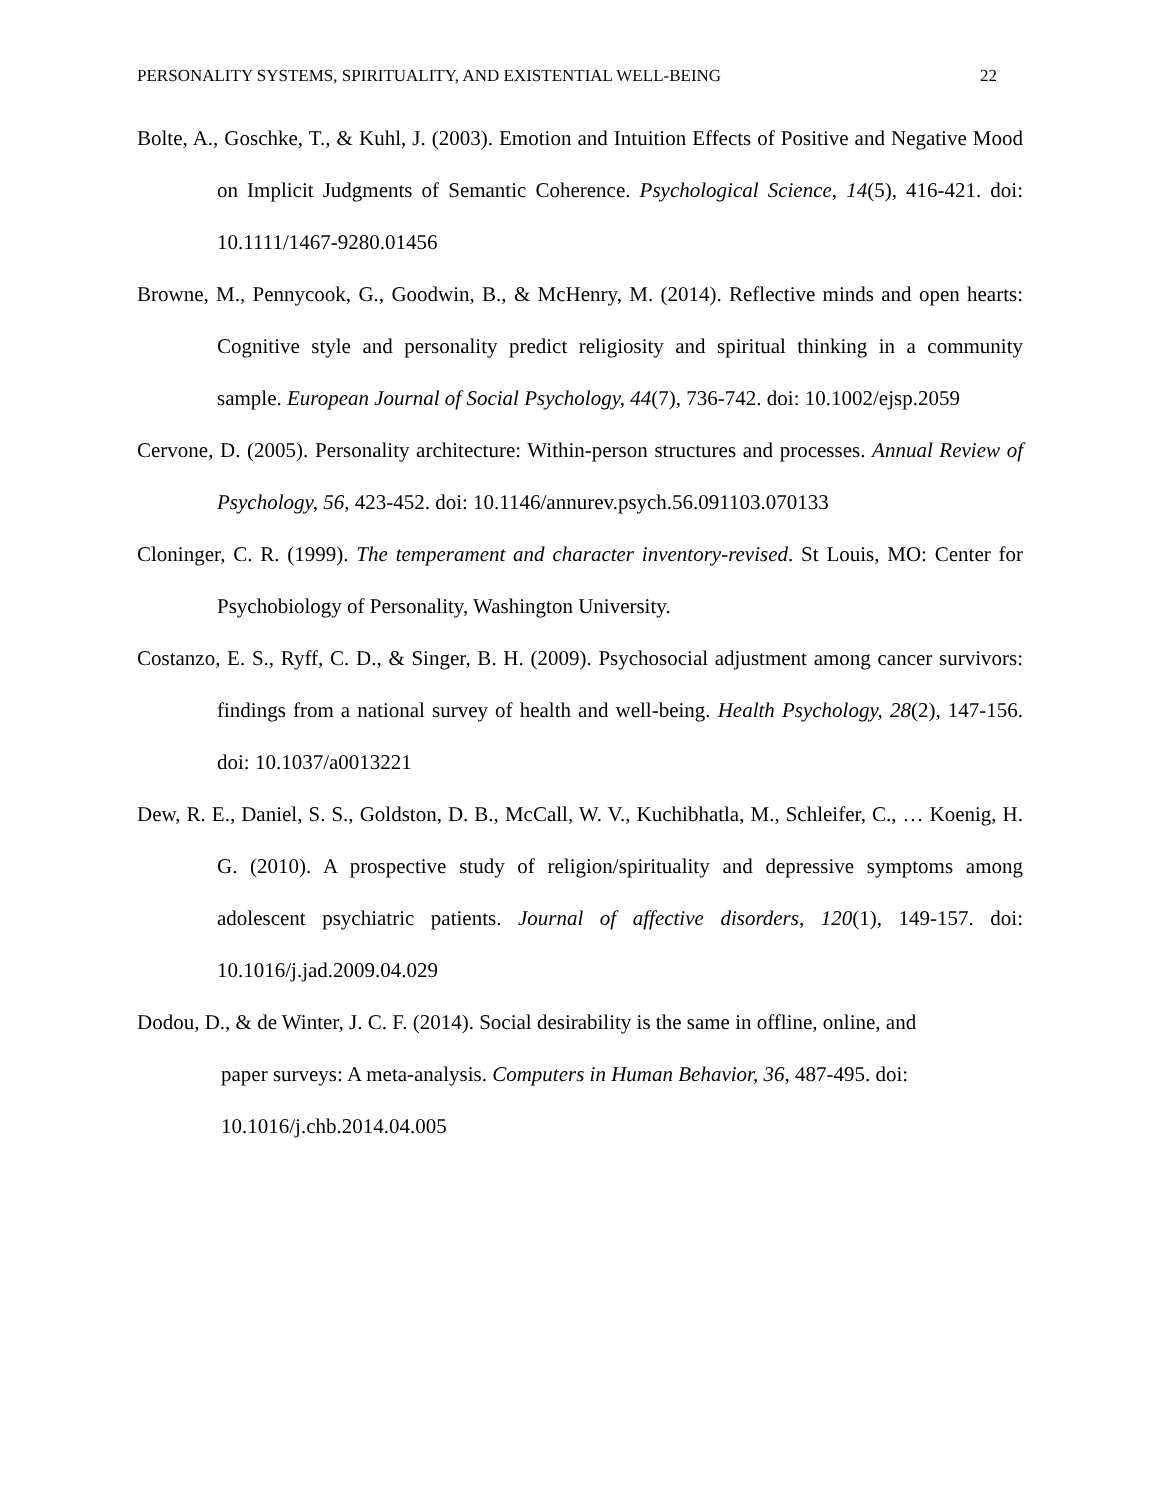PERSONALITY SYSTEMS, SPIRITUALITY, AND EXISTENTIAL WELL-BEING 22
Bolte, A., Goschke, T., & Kuhl, J. (2003). Emotion and Intuition Effects of Positive and Negative Mood on Implicit Judgments of Semantic Coherence. Psychological Science, 14(5), 416-421. doi: 10.1111/1467-9280.01456
Browne, M., Pennycook, G., Goodwin, B., & McHenry, M. (2014). Reflective minds and open hearts: Cognitive style and personality predict religiosity and spiritual thinking in a community sample. European Journal of Social Psychology, 44(7), 736-742. doi: 10.1002/ejsp.2059
Cervone, D. (2005). Personality architecture: Within-person structures and processes. Annual Review of Psychology, 56, 423-452. doi: 10.1146/annurev.psych.56.091103.070133
Cloninger, C. R. (1999). The temperament and character inventory-revised. St Louis, MO: Center for Psychobiology of Personality, Washington University.
Costanzo, E. S., Ryff, C. D., & Singer, B. H. (2009). Psychosocial adjustment among cancer survivors: findings from a national survey of health and well-being. Health Psychology, 28(2), 147-156. doi: 10.1037/a0013221
Dew, R. E., Daniel, S. S., Goldston, D. B., McCall, W. V., Kuchibhatla, M., Schleifer, C., … Koenig, H. G. (2010). A prospective study of religion/spirituality and depressive symptoms among adolescent psychiatric patients. Journal of affective disorders, 120(1), 149-157. doi: 10.1016/j.jad.2009.04.029
Dodou, D., & de Winter, J. C. F. (2014). Social desirability is the same in offline, online, and
paper surveys: A meta-analysis. Computers in Human Behavior, 36, 487-495. doi:
10.1016/j.chb.2014.04.005